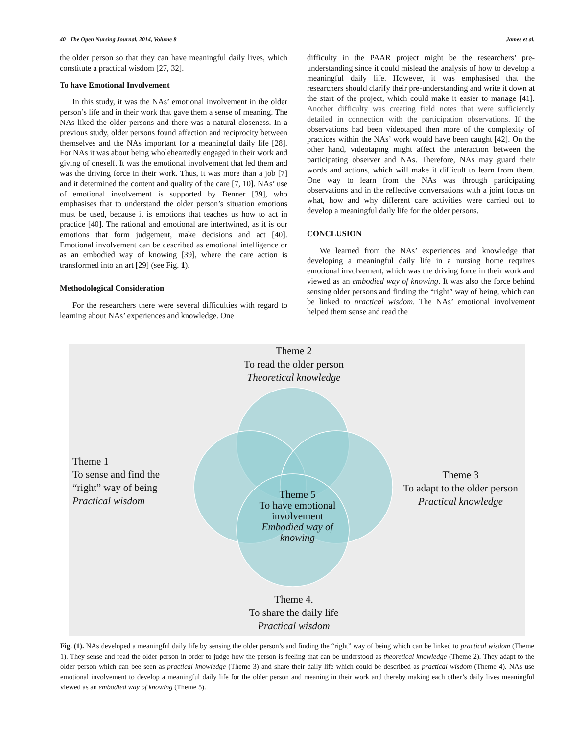40 The Open Nursing Journal, 2014, Volume 8 James et al.
the older person so that they can have meaningful daily lives, which constitute a practical wisdom [27, 32].
To have Emotional Involvement
In this study, it was the NAs’ emotional involvement in the older person’s life and in their work that gave them a sense of meaning. The NAs liked the older persons and there was a natural closeness. In a previous study, older persons found affection and reciprocity between themselves and the NAs important for a meaningful daily life [28]. For NAs it was about being wholeheartedly engaged in their work and giving of oneself. It was the emotional involvement that led them and was the driving force in their work. Thus, it was more than a job [7] and it determined the content and quality of the care [7, 10]. NAs’ use of emotional involvement is supported by Benner [39], who emphasises that to understand the older person’s situation emotions must be used, because it is emotions that teaches us how to act in practice [40]. The rational and emotional are intertwined, as it is our emotions that form judgement, make decisions and act [40]. Emotional involvement can be described as emotional intelligence or as an embodied way of knowing [39], where the care action is transformed into an art [29] (see Fig. 1).
Methodological Consideration
For the researchers there were several difficulties with regard to learning about NAs’ experiences and knowledge. One
difficulty in the PAAR project might be the researchers’ pre-understanding since it could mislead the analysis of how to develop a meaningful daily life. However, it was emphasised that the researchers should clarify their pre-understanding and write it down at the start of the project, which could make it easier to manage [41]. Another difficulty was creating field notes that were sufficiently detailed in connection with the participation observations. If the observations had been videotaped then more of the complexity of practices within the NAs’ work would have been caught [42]. On the other hand, videotaping might affect the interaction between the participating observer and NAs. Therefore, NAs may guard their words and actions, which will make it difficult to learn from them. One way to learn from the NAs was through participating observations and in the reflective conversations with a joint focus on what, how and why different care activities were carried out to develop a meaningful daily life for the older persons.
CONCLUSION
We learned from the NAs’ experiences and knowledge that developing a meaningful daily life in a nursing home requires emotional involvement, which was the driving force in their work and viewed as an embodied way of knowing. It was also the force behind sensing older persons and finding the “right” way of being, which can be linked to practical wisdom. The NAs’ emotional involvement helped them sense and read the
Theme 2
To read the older person
Theoretical knowledge
Theme 1
To sense and find the
“right” way of being
Practical wisdom
Theme 3
To adapt to the older person
Practical knowledge
Theme 5
To have emotional involvement
Embodied way of knowing
Theme 4.
To share the daily life
Practical wisdom
Fig. (1). NAs developed a meaningful daily life by sensing the older person’s and finding the “right” way of being which can be linked to practical wisdom (Theme 1). They sense and read the older person in order to judge how the person is feeling that can be understood as theoretical knowledge (Theme 2). They adapt to the older person which can bee seen as practical knowledge (Theme 3) and share their daily life which could be described as practical wisdom (Theme 4). NAs use emotional involvement to develop a meaningful daily life for the older person and meaning in their work and thereby making each other’s daily lives meaningful viewed as an embodied way of knowing (Theme 5).